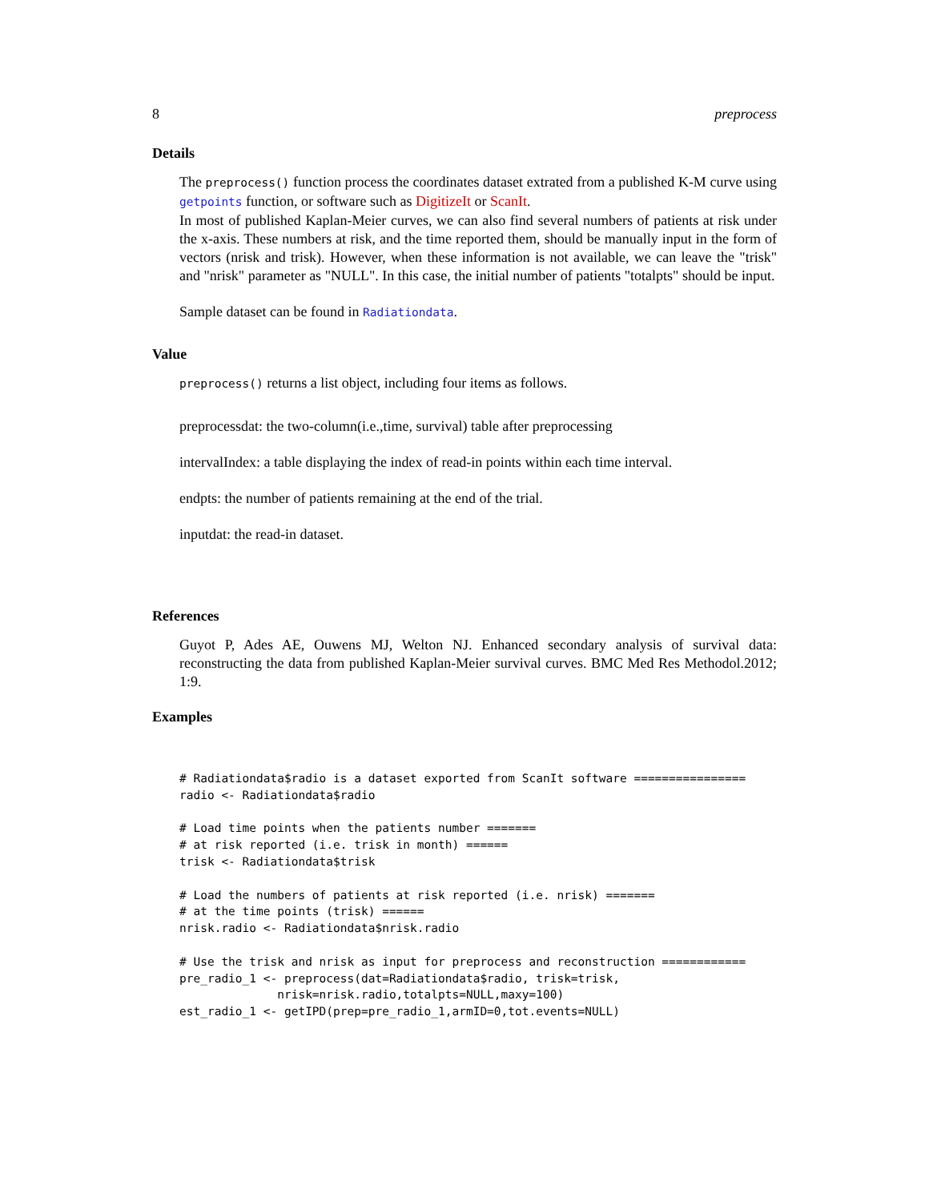8 preprocess
Details
The preprocess() function process the coordinates dataset extrated from a published K-M curve using getpoints function, or software such as DigitizeIt or ScanIt.
In most of published Kaplan-Meier curves, we can also find several numbers of patients at risk under the x-axis. These numbers at risk, and the time reported them, should be manually input in the form of vectors (nrisk and trisk). However, when these information is not available, we can leave the "trisk" and "nrisk" parameter as "NULL". In this case, the initial number of patients "totalpts" should be input.
Sample dataset can be found in Radiationdata.
Value
preprocess() returns a list object, including four items as follows.
preprocessdat: the two-column(i.e.,time, survival) table after preprocessing
intervalIndex: a table displaying the index of read-in points within each time interval.
endpts: the number of patients remaining at the end of the trial.
inputdat: the read-in dataset.
References
Guyot P, Ades AE, Ouwens MJ, Welton NJ. Enhanced secondary analysis of survival data: reconstructing the data from published Kaplan-Meier survival curves. BMC Med Res Methodol.2012; 1:9.
Examples
# Radiationdata$radio is a dataset exported from ScanIt software ================
radio <- Radiationdata$radio

# Load time points when the patients number =======
# at risk reported (i.e. trisk in month) ======
trisk <- Radiationdata$trisk

# Load the numbers of patients at risk reported (i.e. nrisk) =======
# at the time points (trisk) ======
nrisk.radio <- Radiationdata$nrisk.radio

# Use the trisk and nrisk as input for preprocess and reconstruction ============
pre_radio_1 <- preprocess(dat=Radiationdata$radio, trisk=trisk,
              nrisk=nrisk.radio,totalpts=NULL,maxy=100)
est_radio_1 <- getIPD(prep=pre_radio_1,armID=0,tot.events=NULL)